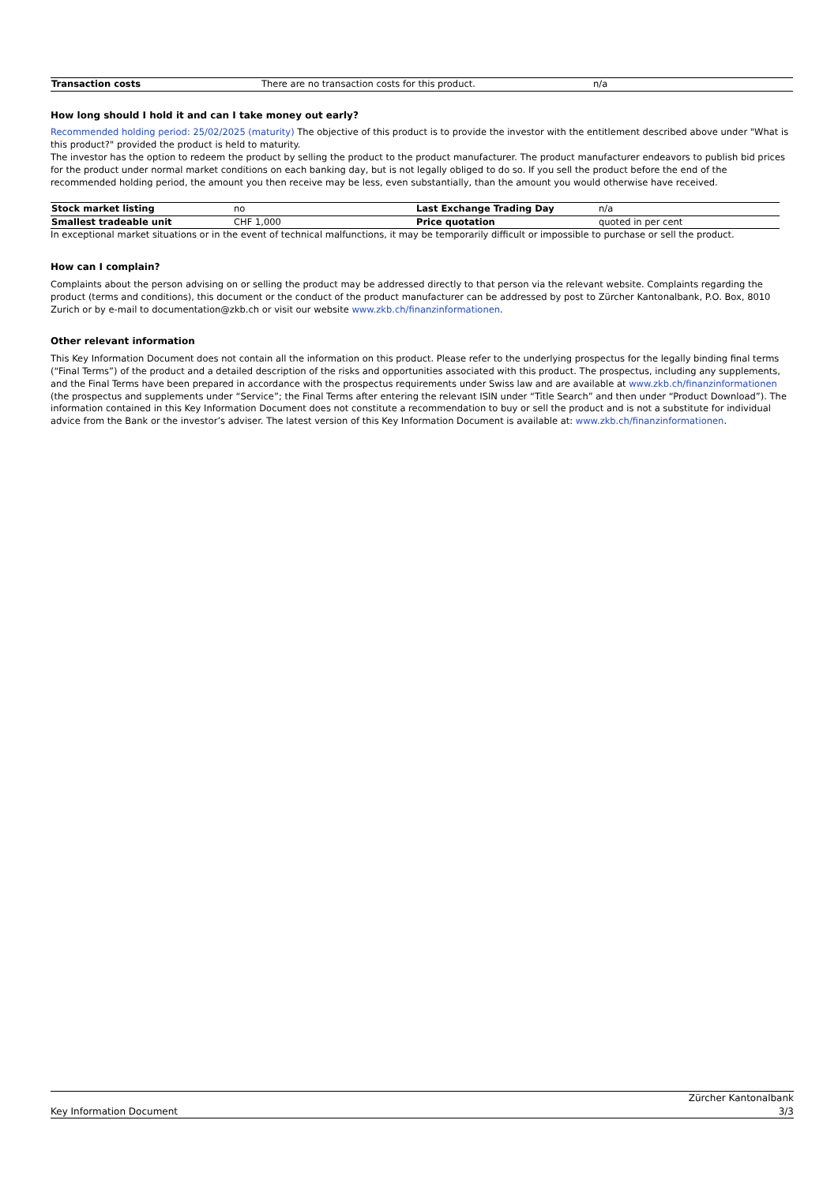| Transaction costs | There are no transaction costs for this product. | n/a |
How long should I hold it and can I take money out early?
Recommended holding period: 25/02/2025 (maturity) The objective of this product is to provide the investor with the entitlement described above under "What is this product?" provided the product is held to maturity.
The investor has the option to redeem the product by selling the product to the product manufacturer. The product manufacturer endeavors to publish bid prices for the product under normal market conditions on each banking day, but is not legally obliged to do so. If you sell the product before the end of the recommended holding period, the amount you then receive may be less, even substantially, than the amount you would otherwise have received.
| Stock market listing | no | Last Exchange Trading Day | n/a |
| Smallest tradeable unit | CHF 1,000 | Price quotation | quoted in per cent |
In exceptional market situations or in the event of technical malfunctions, it may be temporarily difficult or impossible to purchase or sell the product.
How can I complain?
Complaints about the person advising on or selling the product may be addressed directly to that person via the relevant website. Complaints regarding the product (terms and conditions), this document or the conduct of the product manufacturer can be addressed by post to Zürcher Kantonalbank, P.O. Box, 8010 Zurich or by e-mail to documentation@zkb.ch or visit our website www.zkb.ch/finanzinformationen.
Other relevant information
This Key Information Document does not contain all the information on this product. Please refer to the underlying prospectus for the legally binding final terms (“Final Terms”) of the product and a detailed description of the risks and opportunities associated with this product. The prospectus, including any supplements, and the Final Terms have been prepared in accordance with the prospectus requirements under Swiss law and are available at www.zkb.ch/finanzinformationen (the prospectus and supplements under “Service”; the Final Terms after entering the relevant ISIN under “Title Search” and then under “Product Download”). The information contained in this Key Information Document does not constitute a recommendation to buy or sell the product and is not a substitute for individual advice from the Bank or the investor’s adviser. The latest version of this Key Information Document is available at: www.zkb.ch/finanzinformationen.
Key Information Document
Zürcher Kantonalbank
3/3